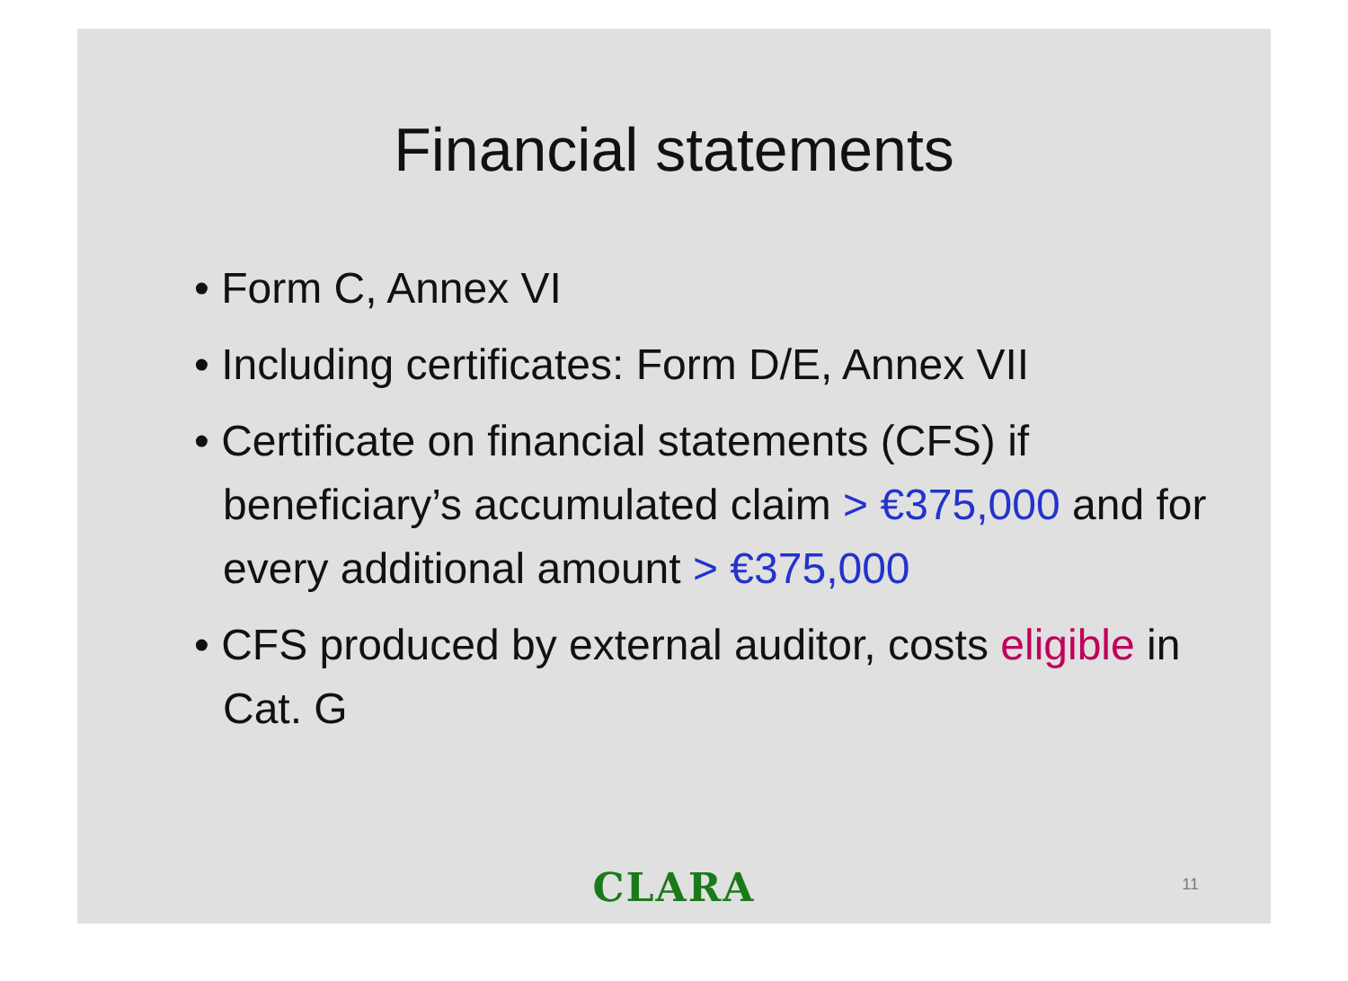Financial statements
• Form C, Annex VI
• Including certificates: Form D/E, Annex VII
• Certificate on financial statements (CFS) if beneficiary’s accumulated claim > €375,000 and for every additional amount > €375,000
• CFS produced by external auditor, costs eligible in Cat. G
CLARA 11